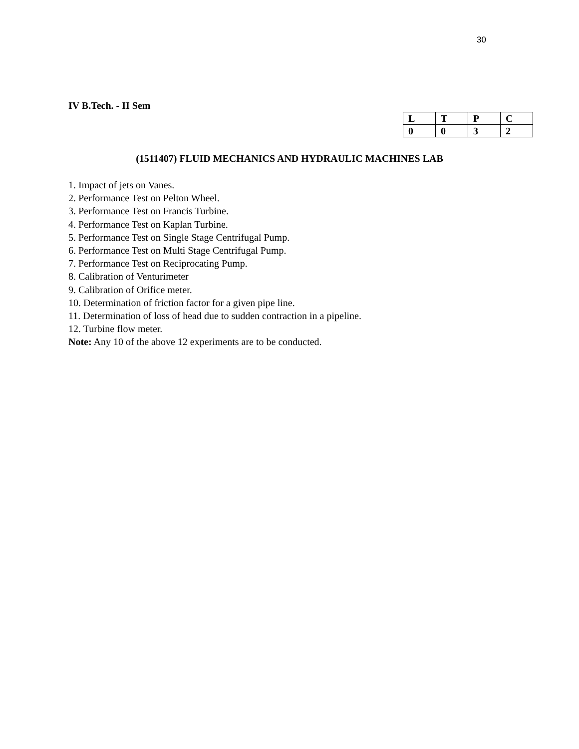30
IV B.Tech. - II Sem
| L | T | P | C |
| 0 | 0 | 3 | 2 |
(1511407) FLUID MECHANICS AND HYDRAULIC MACHINES LAB
1. Impact of jets on Vanes.
2. Performance Test on Pelton Wheel.
3. Performance Test on Francis Turbine.
4. Performance Test on Kaplan Turbine.
5. Performance Test on Single Stage Centrifugal Pump.
6. Performance Test on Multi Stage Centrifugal Pump.
7. Performance Test on Reciprocating Pump.
8. Calibration of Venturimeter
9. Calibration of Orifice meter.
10. Determination of friction factor for a given pipe line.
11. Determination of loss of head due to sudden contraction in a pipeline.
12. Turbine flow meter.
Note: Any 10 of the above 12 experiments are to be conducted.